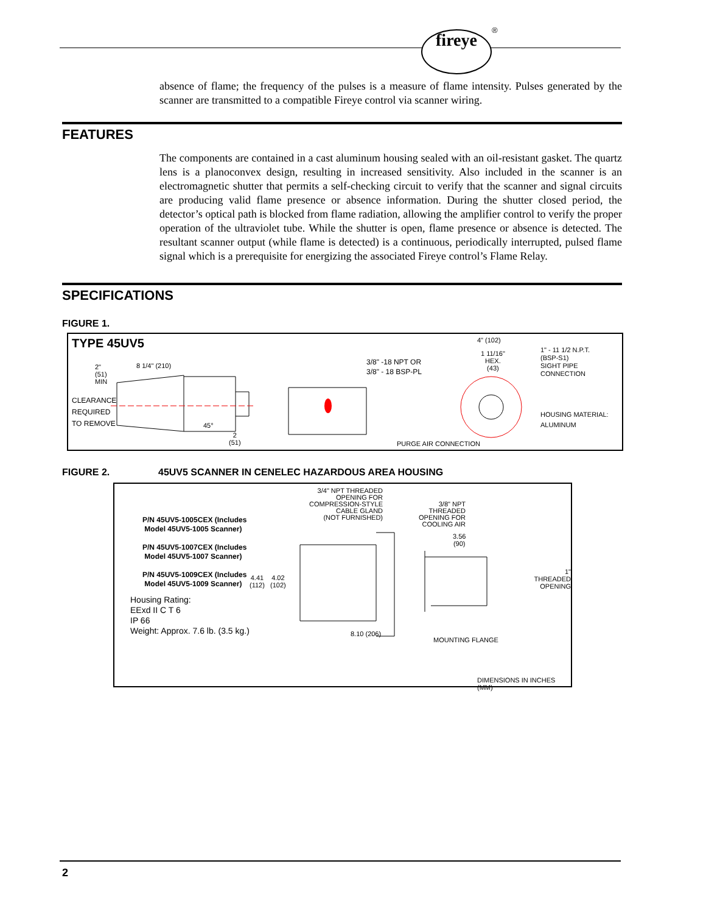fireye ®
absence of flame; the frequency of the pulses is a measure of flame intensity. Pulses generated by the scanner are transmitted to a compatible Fireye control via scanner wiring.
FEATURES
The components are contained in a cast aluminum housing sealed with an oil-resistant gasket. The quartz lens is a planoconvex design, resulting in increased sensitivity. Also included in the scanner is an electromagnetic shutter that permits a self-checking circuit to verify that the scanner and signal circuits are producing valid flame presence or absence information. During the shutter closed period, the detector’s optical path is blocked from flame radiation, allowing the amplifier control to verify the proper operation of the ultraviolet tube. While the shutter is open, flame presence or absence is detected. The resultant scanner output (while flame is detected) is a continuous, periodically interrupted, pulsed flame signal which is a prerequisite for energizing the associated Fireye control’s Flame Relay.
SPECIFICATIONS
FIGURE 1.
TYPE 45UV5
2"
(51)
MIN
8 1/4" (210)
CLEARANCE
REQUIRED
TO REMOVE
45°
2
(51)
3/8" -18 NPT OR
3/8" - 18 BSP-PL
4" (102)
1 11/16"
HEX.
(43)
1" - 11 1/2 N.P.T.
(BSP-S1)
SIGHT PIPE
CONNECTION
HOUSING MATERIAL:
ALUMINUM
PURGE AIR CONNECTION
FIGURE 2. 45UV5 SCANNER IN CENELEC HAZARDOUS AREA HOUSING
P/N 45UV5-1005CEX (Includes
Model 45UV5-1005 Scanner)
P/N 45UV5-1007CEX (Includes
Model 45UV5-1007 Scanner)
P/N 45UV5-1009CEX (Includes
Model 45UV5-1009 Scanner)
Housing Rating:
EExd II C T 6
IP 66
Weight: Approx. 7.6 lb. (3.5 kg.)
3/4" NPT THREADED
OPENING FOR
COMPRESSION-STYLE
CABLE GLAND
(NOT FURNISHED)
3/8" NPT
THREADED
OPENING FOR
COOLING AIR
3.56
(90)
4.41
(112)
4.02
(102)
1" THREADED
OPENING
8.10 (206)
MOUNTING FLANGE
DIMENSIONS IN INCHES (MM)
2